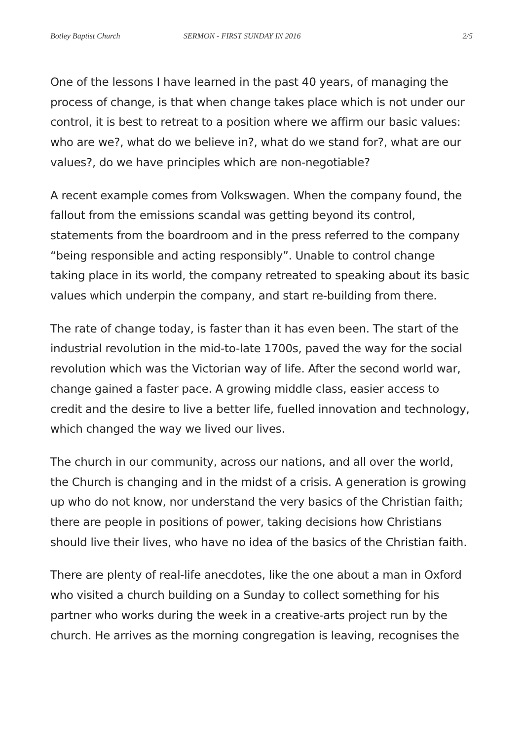Botley Baptist Church SERMON - FIRST SUNDAY IN 2016 2/5
One of the lessons I have learned in the past 40 years, of managing the process of change, is that when change takes place which is not under our control, it is best to retreat to a position where we affirm our basic values: who are we?, what do we believe in?, what do we stand for?, what are our values?, do we have principles which are non-negotiable?
A recent example comes from Volkswagen. When the company found, the fallout from the emissions scandal was getting beyond its control, statements from the boardroom and in the press referred to the company “being responsible and acting responsibly”. Unable to control change taking place in its world, the company retreated to speaking about its basic values which underpin the company, and start re-building from there.
The rate of change today, is faster than it has even been. The start of the industrial revolution in the mid-to-late 1700s, paved the way for the social revolution which was the Victorian way of life. After the second world war, change gained a faster pace. A growing middle class, easier access to credit and the desire to live a better life, fuelled innovation and technology, which changed the way we lived our lives.
The church in our community, across our nations, and all over the world, the Church is changing and in the midst of a crisis. A generation is growing up who do not know, nor understand the very basics of the Christian faith; there are people in positions of power, taking decisions how Christians should live their lives, who have no idea of the basics of the Christian faith.
There are plenty of real-life anecdotes, like the one about a man in Oxford who visited a church building on a Sunday to collect something for his partner who works during the week in a creative-arts project run by the church. He arrives as the morning congregation is leaving, recognises the